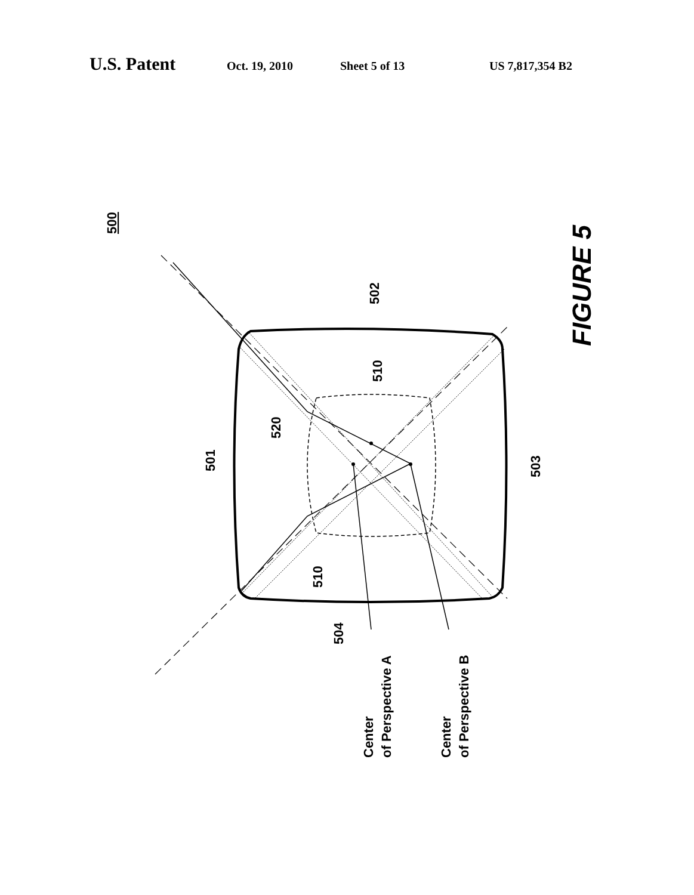U.S. Patent Oct. 19, 2010 Sheet 5 of 13 US 7,817,354 B2
500
501
502
503
504
510
510
520
Center
of Perspective A
Center
of Perspective B
FIGURE 5